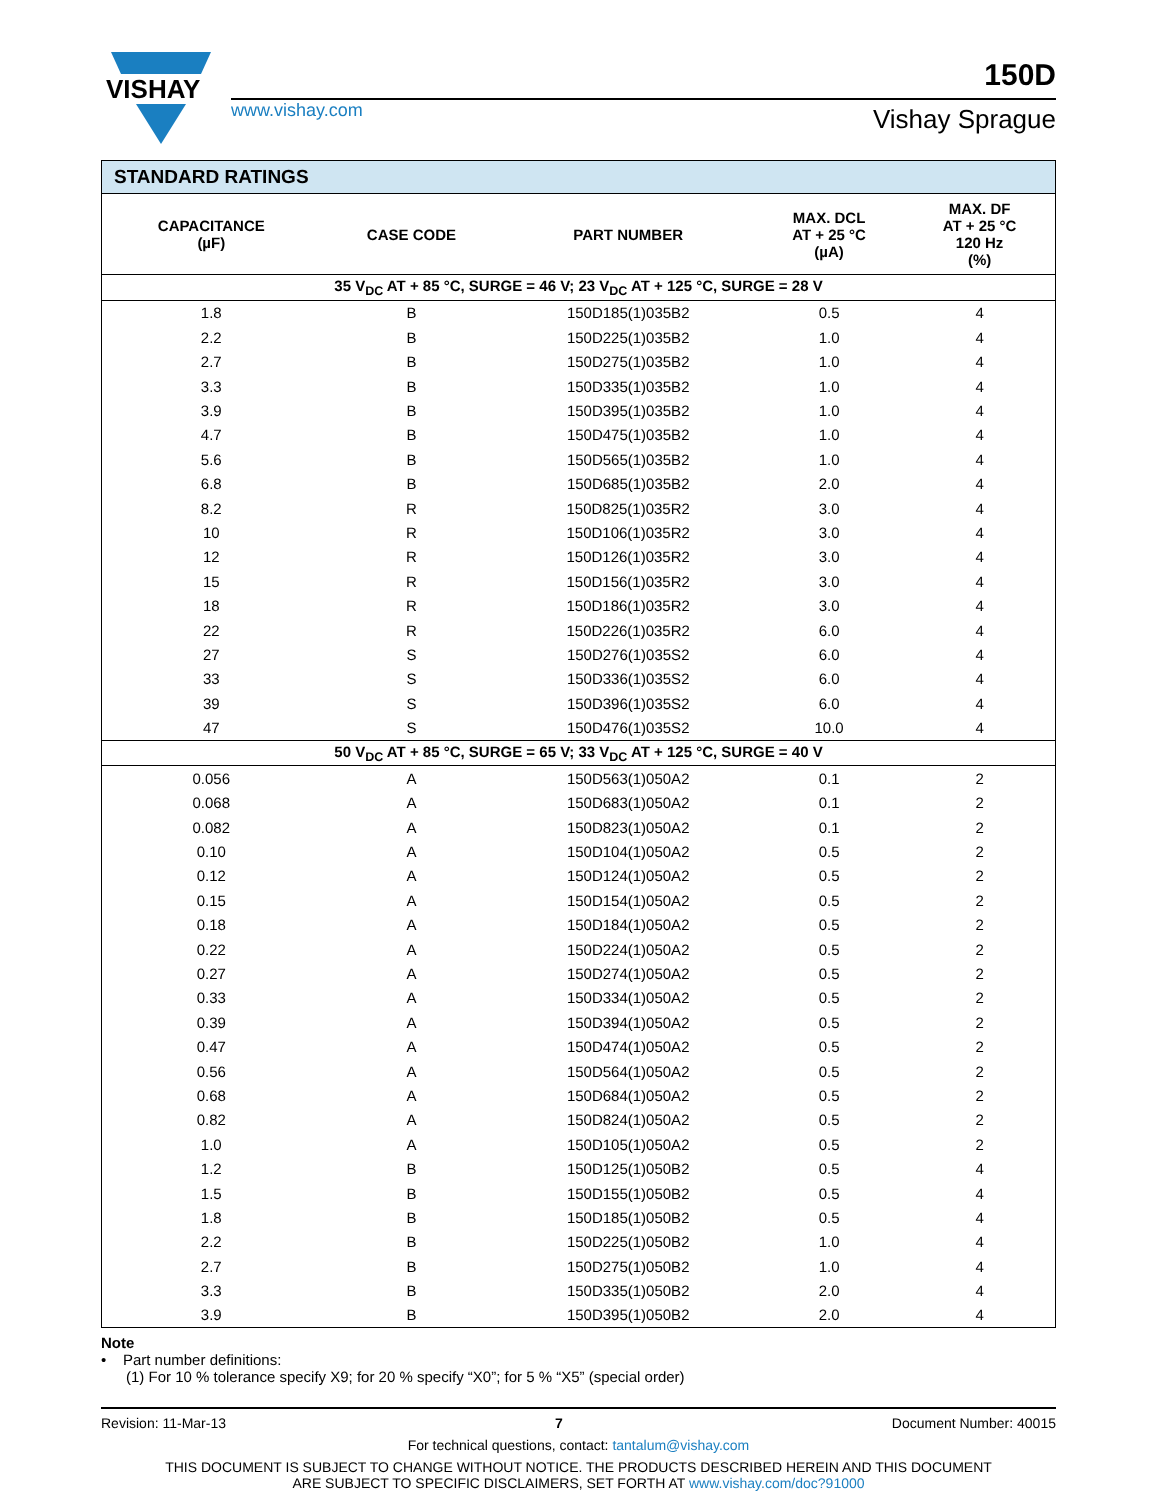VISHAY
www.vishay.com Vishay Sprague
150D
| STANDARD RATINGS | | | | |
| CAPACITANCE (µF) | CASE CODE | PART NUMBER | MAX. DCL AT + 25 °C (µA) | MAX. DF AT + 25 °C 120 Hz (%) |
| 35 V<sub>DC</sub> AT + 85 °C, SURGE = 46 V; 23 V<sub>DC</sub> AT + 125 °C, SURGE = 28 V | | | | |
| 1.8 | B | 150D185(1)035B2 | 0.5 | 4 |
| 2.2 | B | 150D225(1)035B2 | 1.0 | 4 |
| 2.7 | B | 150D275(1)035B2 | 1.0 | 4 |
| 3.3 | B | 150D335(1)035B2 | 1.0 | 4 |
| 3.9 | B | 150D395(1)035B2 | 1.0 | 4 |
| 4.7 | B | 150D475(1)035B2 | 1.0 | 4 |
| 5.6 | B | 150D565(1)035B2 | 1.0 | 4 |
| 6.8 | B | 150D685(1)035B2 | 2.0 | 4 |
| 8.2 | R | 150D825(1)035R2 | 3.0 | 4 |
| 10 | R | 150D106(1)035R2 | 3.0 | 4 |
| 12 | R | 150D126(1)035R2 | 3.0 | 4 |
| 15 | R | 150D156(1)035R2 | 3.0 | 4 |
| 18 | R | 150D186(1)035R2 | 3.0 | 4 |
| 22 | R | 150D226(1)035R2 | 6.0 | 4 |
| 27 | S | 150D276(1)035S2 | 6.0 | 4 |
| 33 | S | 150D336(1)035S2 | 6.0 | 4 |
| 39 | S | 150D396(1)035S2 | 6.0 | 4 |
| 47 | S | 150D476(1)035S2 | 10.0 | 4 |
| 50 V<sub>DC</sub> AT + 85 °C, SURGE = 65 V; 33 V<sub>DC</sub> AT + 125 °C, SURGE = 40 V | | | | |
| 0.056 | A | 150D563(1)050A2 | 0.1 | 2 |
| 0.068 | A | 150D683(1)050A2 | 0.1 | 2 |
| 0.082 | A | 150D823(1)050A2 | 0.1 | 2 |
| 0.10 | A | 150D104(1)050A2 | 0.5 | 2 |
| 0.12 | A | 150D124(1)050A2 | 0.5 | 2 |
| 0.15 | A | 150D154(1)050A2 | 0.5 | 2 |
| 0.18 | A | 150D184(1)050A2 | 0.5 | 2 |
| 0.22 | A | 150D224(1)050A2 | 0.5 | 2 |
| 0.27 | A | 150D274(1)050A2 | 0.5 | 2 |
| 0.33 | A | 150D334(1)050A2 | 0.5 | 2 |
| 0.39 | A | 150D394(1)050A2 | 0.5 | 2 |
| 0.47 | A | 150D474(1)050A2 | 0.5 | 2 |
| 0.56 | A | 150D564(1)050A2 | 0.5 | 2 |
| 0.68 | A | 150D684(1)050A2 | 0.5 | 2 |
| 0.82 | A | 150D824(1)050A2 | 0.5 | 2 |
| 1.0 | A | 150D105(1)050A2 | 0.5 | 2 |
| 1.2 | B | 150D125(1)050B2 | 0.5 | 4 |
| 1.5 | B | 150D155(1)050B2 | 0.5 | 4 |
| 1.8 | B | 150D185(1)050B2 | 0.5 | 4 |
| 2.2 | B | 150D225(1)050B2 | 1.0 | 4 |
| 2.7 | B | 150D275(1)050B2 | 1.0 | 4 |
| 3.3 | B | 150D335(1)050B2 | 2.0 | 4 |
| 3.9 | B | 150D395(1)050B2 | 2.0 | 4 |
Note
• Part number definitions:
(1) For 10 % tolerance specify X9; for 20 % specify “X0”; for 5 % “X5” (special order)
Revision: 11-Mar-13 7 Document Number: 40015
For technical questions, contact: tantalum@vishay.com
THIS DOCUMENT IS SUBJECT TO CHANGE WITHOUT NOTICE. THE PRODUCTS DESCRIBED HEREIN AND THIS DOCUMENT
ARE SUBJECT TO SPECIFIC DISCLAIMERS, SET FORTH AT www.vishay.com/doc?91000